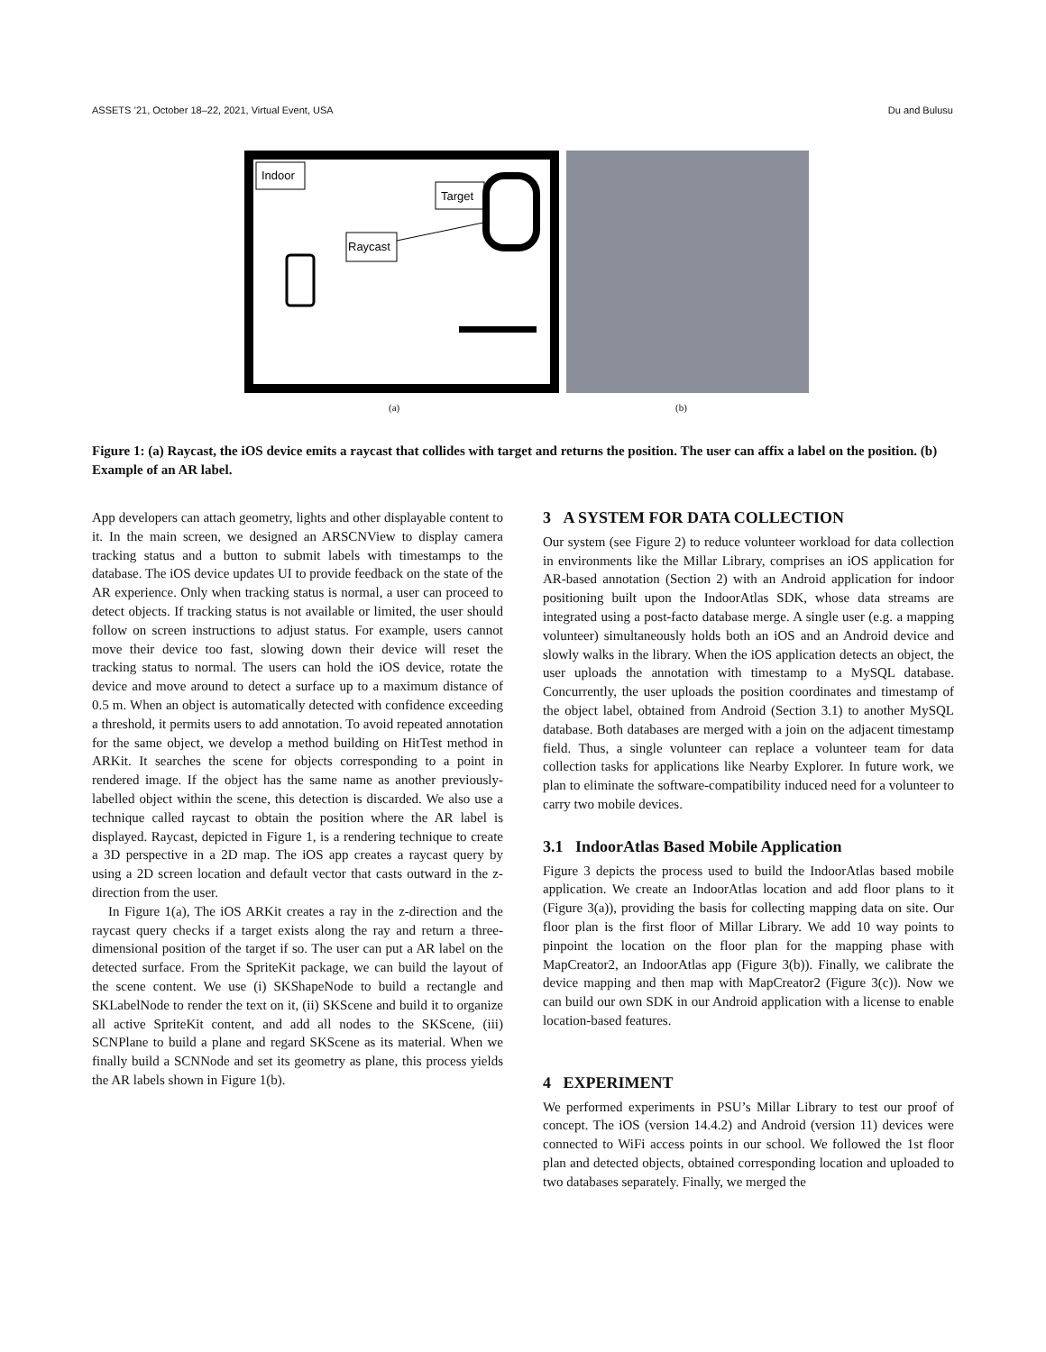ASSETS ’21, October 18–22, 2021, Virtual Event, USA Du and Bulusu
Indoor
Target
Raycast
(a) (b)
Figure 1: (a) Raycast, the iOS device emits a raycast that collides with target and returns the position. The user can affix a label on the position. (b) Example of an AR label.
App developers can attach geometry, lights and other displayable content to it. In the main screen, we designed an ARSCNView to display camera tracking status and a button to submit labels with timestamps to the database. The iOS device updates UI to provide feedback on the state of the AR experience. Only when tracking status is normal, a user can proceed to detect objects. If tracking status is not available or limited, the user should follow on screen instructions to adjust status. For example, users cannot move their device too fast, slowing down their device will reset the tracking status to normal. The users can hold the iOS device, rotate the device and move around to detect a surface up to a maximum distance of 0.5 m. When an object is automatically detected with confidence exceeding a threshold, it permits users to add annotation. To avoid repeated annotation for the same object, we develop a method building on HitTest method in ARKit. It searches the scene for objects corresponding to a point in rendered image. If the object has the same name as another previously-labelled object within the scene, this detection is discarded. We also use a technique called raycast to obtain the position where the AR label is displayed. Raycast, depicted in Figure 1, is a rendering technique to create a 3D perspective in a 2D map. The iOS app creates a raycast query by using a 2D screen location and default vector that casts outward in the z-direction from the user.
In Figure 1(a), The iOS ARKit creates a ray in the z-direction and the raycast query checks if a target exists along the ray and return a three-dimensional position of the target if so. The user can put a AR label on the detected surface. From the SpriteKit package, we can build the layout of the scene content. We use (i) SKShapeNode to build a rectangle and SKLabelNode to render the text on it, (ii) SKScene and build it to organize all active SpriteKit content, and add all nodes to the SKScene, (iii) SCNPlane to build a plane and regard SKScene as its material. When we finally build a SCNNode and set its geometry as plane, this process yields the AR labels shown in Figure 1(b).
3 A SYSTEM FOR DATA COLLECTION
Our system (see Figure 2) to reduce volunteer workload for data collection in environments like the Millar Library, comprises an iOS application for AR-based annotation (Section 2) with an Android application for indoor positioning built upon the IndoorAtlas SDK, whose data streams are integrated using a post-facto database merge. A single user (e.g. a mapping volunteer) simultaneously holds both an iOS and an Android device and slowly walks in the library. When the iOS application detects an object, the user uploads the annotation with timestamp to a MySQL database. Concurrently, the user uploads the position coordinates and timestamp of the object label, obtained from Android (Section 3.1) to another MySQL database. Both databases are merged with a join on the adjacent timestamp field. Thus, a single volunteer can replace a volunteer team for data collection tasks for applications like Nearby Explorer. In future work, we plan to eliminate the software-compatibility induced need for a volunteer to carry two mobile devices.
3.1 IndoorAtlas Based Mobile Application
Figure 3 depicts the process used to build the IndoorAtlas based mobile application. We create an IndoorAtlas location and add floor plans to it (Figure 3(a)), providing the basis for collecting mapping data on site. Our floor plan is the first floor of Millar Library. We add 10 way points to pinpoint the location on the floor plan for the mapping phase with MapCreator2, an IndoorAtlas app (Figure 3(b)). Finally, we calibrate the device mapping and then map with MapCreator2 (Figure 3(c)). Now we can build our own SDK in our Android application with a license to enable location-based features.
4 EXPERIMENT
We performed experiments in PSU’s Millar Library to test our proof of concept. The iOS (version 14.4.2) and Android (version 11) devices were connected to WiFi access points in our school. We followed the 1st floor plan and detected objects, obtained corresponding location and uploaded to two databases separately. Finally, we merged the